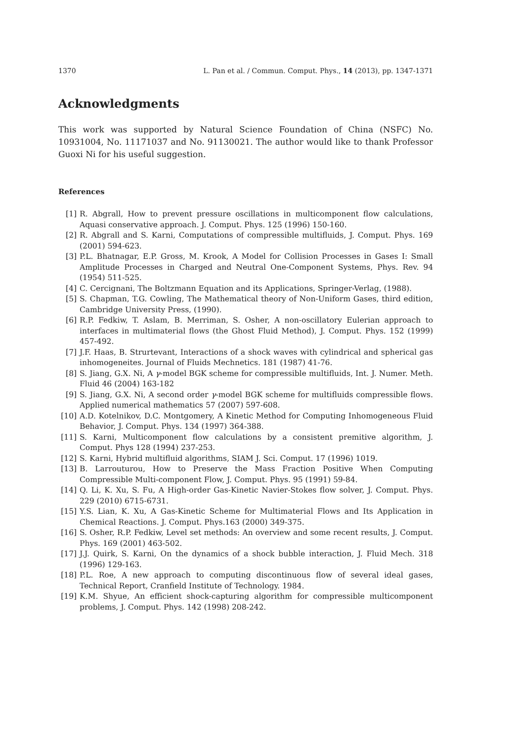1370 L. Pan et al. / Commun. Comput. Phys., 14 (2013), pp. 1347-1371
Acknowledgments
This work was supported by Natural Science Foundation of China (NSFC) No. 10931004, No. 11171037 and No. 91130021. The author would like to thank Professor Guoxi Ni for his useful suggestion.
References
[1] R. Abgrall, How to prevent pressure oscillations in multicomponent flow calculations, Aquasi conservative approach. J. Comput. Phys. 125 (1996) 150-160.
[2] R. Abgrall and S. Karni, Computations of compressible multifluids, J. Comput. Phys. 169 (2001) 594-623.
[3] P.L. Bhatnagar, E.P. Gross, M. Krook, A Model for Collision Processes in Gases I: Small Amplitude Processes in Charged and Neutral One-Component Systems, Phys. Rev. 94 (1954) 511-525.
[4] C. Cercignani, The Boltzmann Equation and its Applications, Springer-Verlag, (1988).
[5] S. Chapman, T.G. Cowling, The Mathematical theory of Non-Uniform Gases, third edition, Cambridge University Press, (1990).
[6] R.P. Fedkiw, T. Aslam, B. Merriman, S. Osher, A non-oscillatory Eulerian approach to interfaces in multimaterial flows (the Ghost Fluid Method), J. Comput. Phys. 152 (1999) 457-492.
[7] J.F. Haas, B. Strurtevant, Interactions of a shock waves with cylindrical and spherical gas inhomogeneites. Journal of Fluids Mechnetics. 181 (1987) 41-76.
[8] S. Jiang, G.X. Ni, A γ-model BGK scheme for compressible multifluids, Int. J. Numer. Meth. Fluid 46 (2004) 163-182
[9] S. Jiang, G.X. Ni, A second order γ-model BGK scheme for multifluids compressible flows. Applied numerical mathematics 57 (2007) 597-608.
[10] A.D. Kotelnikov, D.C. Montgomery, A Kinetic Method for Computing Inhomogeneous Fluid Behavior, J. Comput. Phys. 134 (1997) 364-388.
[11] S. Karni, Multicomponent flow calculations by a consistent premitive algorithm, J. Comput. Phys 128 (1994) 237-253.
[12] S. Karni, Hybrid multifluid algorithms, SIAM J. Sci. Comput. 17 (1996) 1019.
[13] B. Larrouturou, How to Preserve the Mass Fraction Positive When Computing Compressible Multi-component Flow, J. Comput. Phys. 95 (1991) 59-84.
[14] Q. Li, K. Xu, S. Fu, A High-order Gas-Kinetic Navier-Stokes flow solver, J. Comput. Phys. 229 (2010) 6715-6731.
[15] Y.S. Lian, K. Xu, A Gas-Kinetic Scheme for Multimaterial Flows and Its Application in Chemical Reactions. J. Comput. Phys.163 (2000) 349-375.
[16] S. Osher, R.P. Fedkiw, Level set methods: An overview and some recent results, J. Comput. Phys. 169 (2001) 463-502.
[17] J.J. Quirk, S. Karni, On the dynamics of a shock bubble interaction, J. Fluid Mech. 318 (1996) 129-163.
[18] P.L. Roe, A new approach to computing discontinuous flow of several ideal gases, Technical Report, Cranfield Institute of Technology. 1984.
[19] K.M. Shyue, An efficient shock-capturing algorithm for compressible multicomponent problems, J. Comput. Phys. 142 (1998) 208-242.